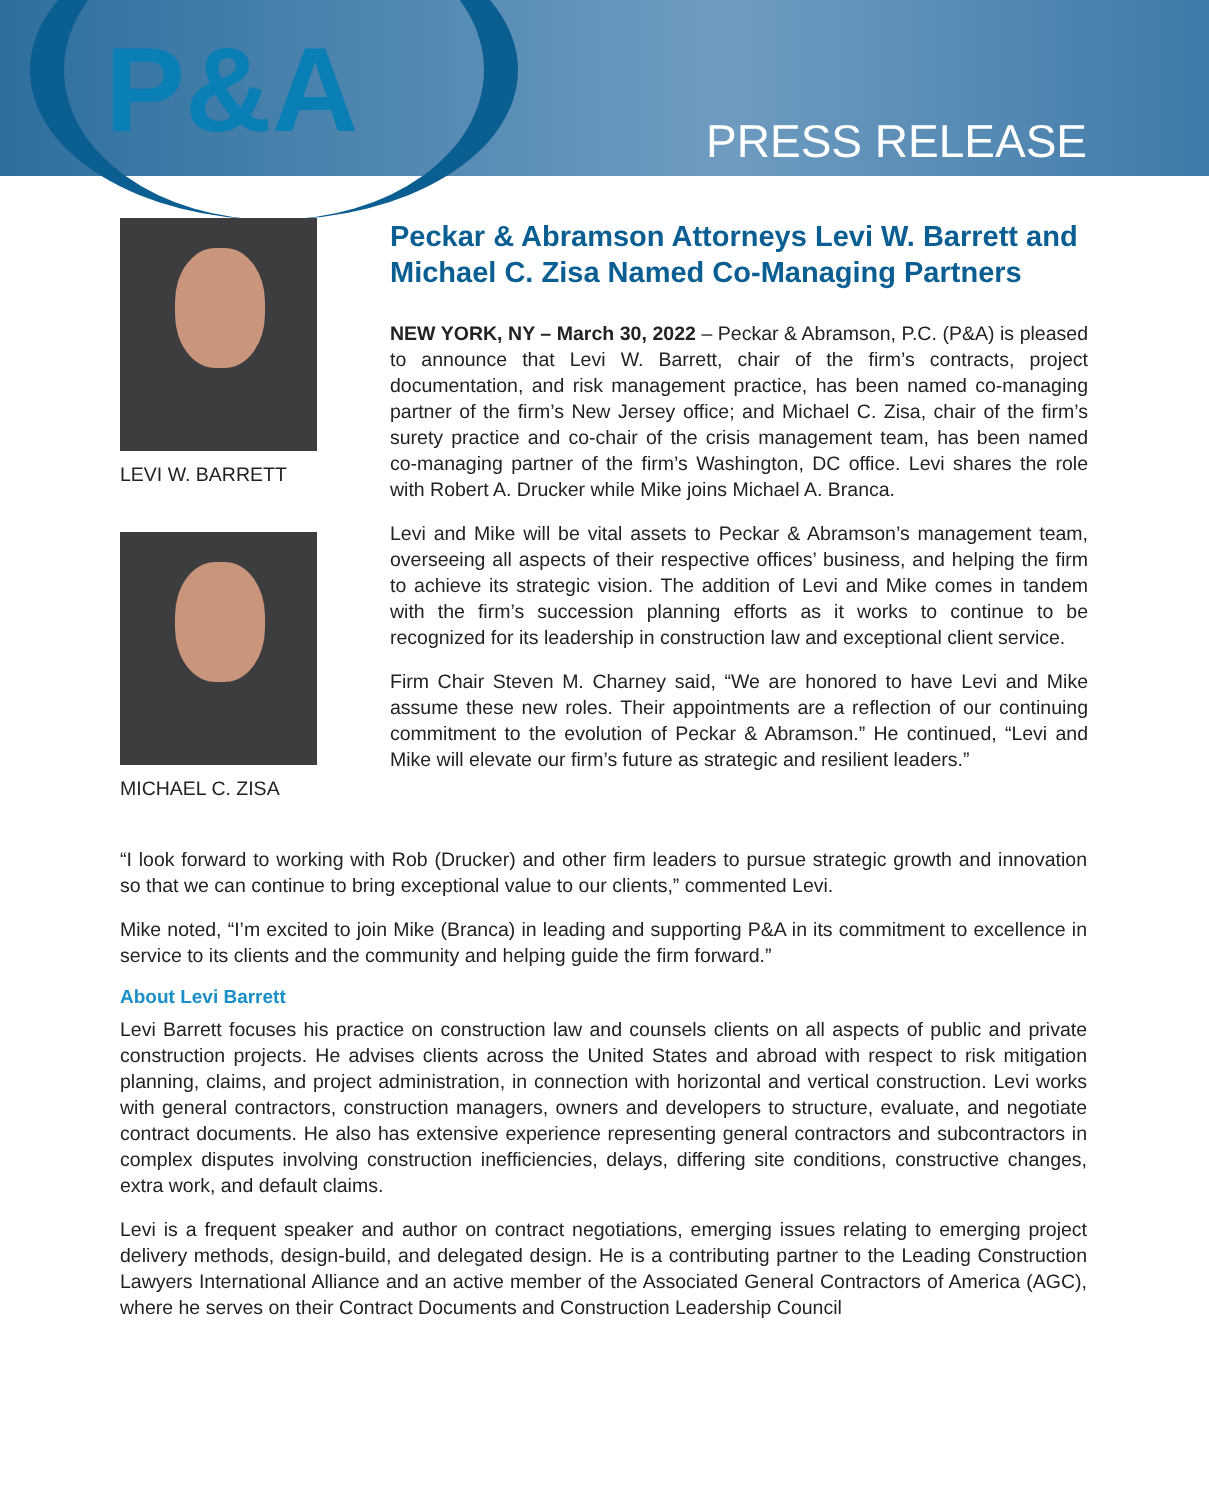P&A
PRESS RELEASE
LEVI W. BARRETT
MICHAEL C. ZISA
Peckar & Abramson Attorneys Levi W. Barrett and Michael C. Zisa Named Co-Managing Partners
NEW YORK, NY – March 30, 2022 – Peckar & Abramson, P.C. (P&A) is pleased to announce that Levi W. Barrett, chair of the firm’s contracts, project documentation, and risk management practice, has been named co-managing partner of the firm’s New Jersey office; and Michael C. Zisa, chair of the firm’s surety practice and co-chair of the crisis management team, has been named co-managing partner of the firm’s Washington, DC office. Levi shares the role with Robert A. Drucker while Mike joins Michael A. Branca.
Levi and Mike will be vital assets to Peckar & Abramson’s management team, overseeing all aspects of their respective offices’ business, and helping the firm to achieve its strategic vision. The addition of Levi and Mike comes in tandem with the firm’s succession planning efforts as it works to continue to be recognized for its leadership in construction law and exceptional client service.
Firm Chair Steven M. Charney said, “We are honored to have Levi and Mike assume these new roles. Their appointments are a reflection of our continuing commitment to the evolution of Peckar & Abramson.” He continued, “Levi and Mike will elevate our firm’s future as strategic and resilient leaders.”
“I look forward to working with Rob (Drucker) and other firm leaders to pursue strategic growth and innovation so that we can continue to bring exceptional value to our clients,” commented Levi.
Mike noted, “I’m excited to join Mike (Branca) in leading and supporting P&A in its commitment to excellence in service to its clients and the community and helping guide the firm forward.”
About Levi Barrett
Levi Barrett focuses his practice on construction law and counsels clients on all aspects of public and private construction projects. He advises clients across the United States and abroad with respect to risk mitigation planning, claims, and project administration, in connection with horizontal and vertical construction. Levi works with general contractors, construction managers, owners and developers to structure, evaluate, and negotiate contract documents. He also has extensive experience representing general contractors and subcontractors in complex disputes involving construction inefficiencies, delays, differing site conditions, constructive changes, extra work, and default claims.
Levi is a frequent speaker and author on contract negotiations, emerging issues relating to emerging project delivery methods, design-build, and delegated design. He is a contributing partner to the Leading Construction Lawyers International Alliance and an active member of the Associated General Contractors of America (AGC), where he serves on their Contract Documents and Construction Leadership Council